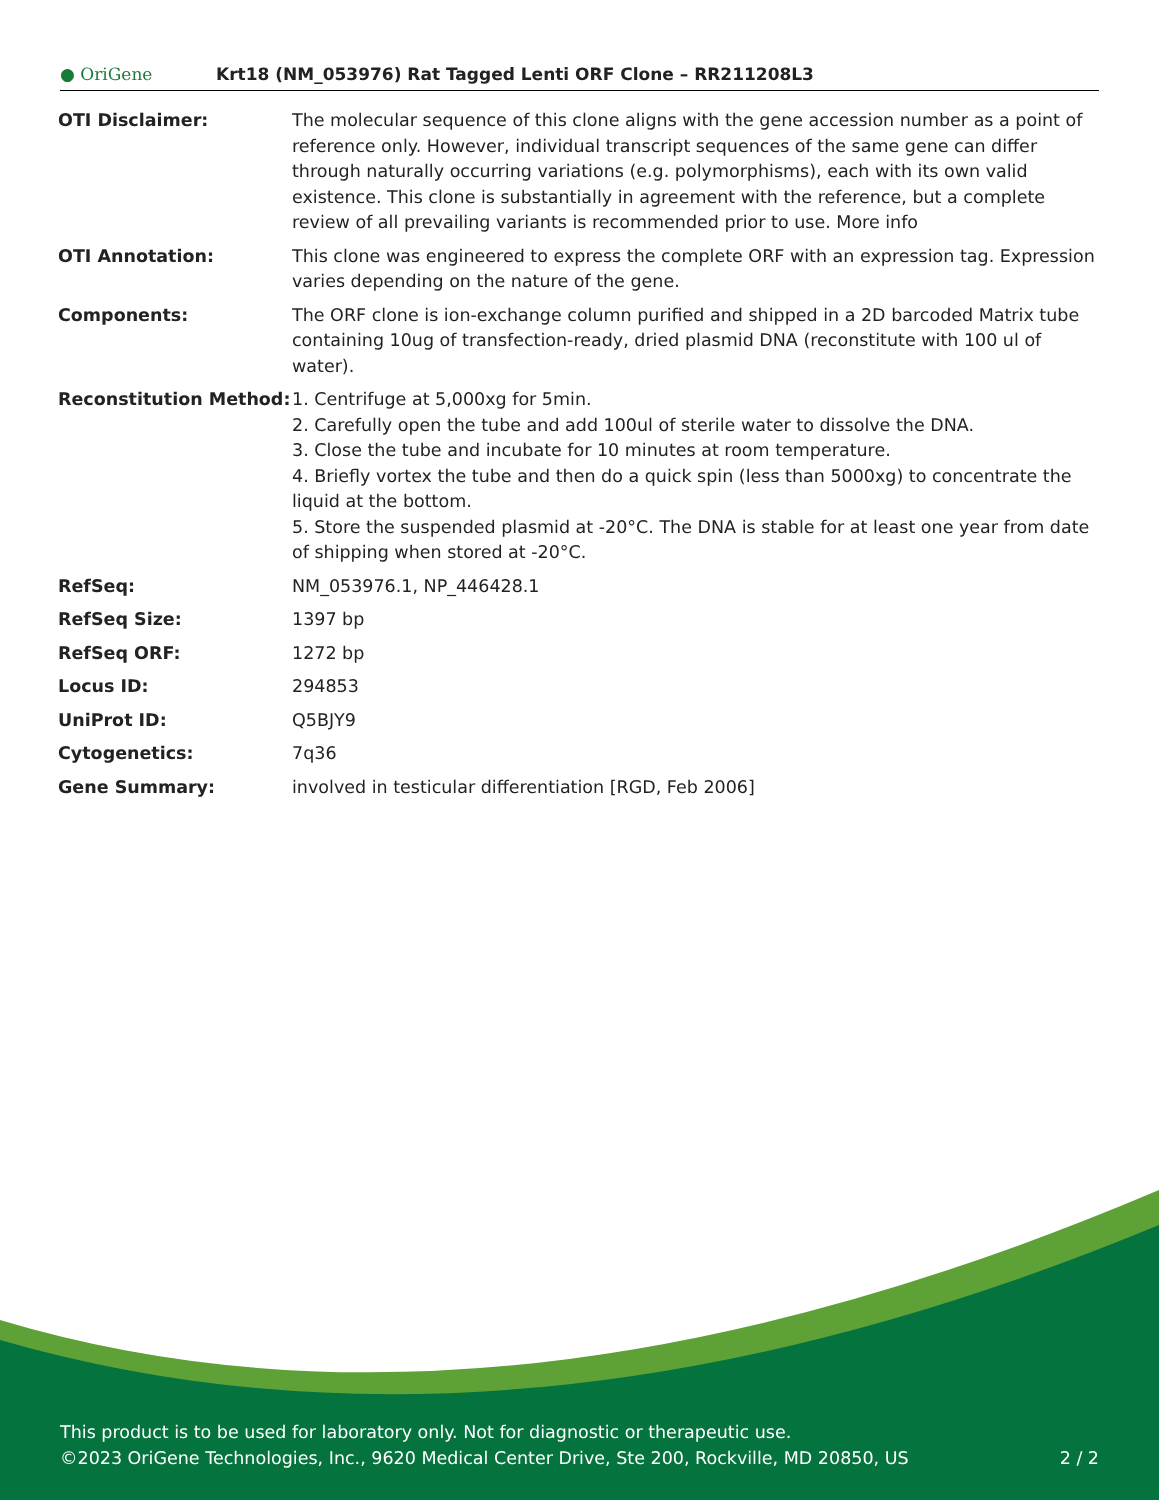● OriGene
Krt18 (NM_053976) Rat Tagged Lenti ORF Clone – RR211208L3
| OTI Disclaimer: | The molecular sequence of this clone aligns with the gene accession number as a point of reference only. However, individual transcript sequences of the same gene can differ through naturally occurring variations (e.g. polymorphisms), each with its own valid existence. This clone is substantially in agreement with the reference, but a complete review of all prevailing variants is recommended prior to use. More info |
| OTI Annotation: | This clone was engineered to express the complete ORF with an expression tag. Expression varies depending on the nature of the gene. |
| Components: | The ORF clone is ion-exchange column purified and shipped in a 2D barcoded Matrix tube containing 10ug of transfection-ready, dried plasmid DNA (reconstitute with 100 ul of water). |
| Reconstitution Method: | 1. Centrifuge at 5,000xg for 5min. 2. Carefully open the tube and add 100ul of sterile water to dissolve the DNA. 3. Close the tube and incubate for 10 minutes at room temperature. 4. Briefly vortex the tube and then do a quick spin (less than 5000xg) to concentrate the liquid at the bottom. 5. Store the suspended plasmid at -20°C. The DNA is stable for at least one year from date of shipping when stored at -20°C. |
| RefSeq: | NM_053976.1 , NP_446428.1 |
| RefSeq Size: | 1397 bp |
| RefSeq ORF: | 1272 bp |
| Locus ID: | 294853 |
| UniProt ID: | Q5BJY9 |
| Cytogenetics: | 7q36 |
| Gene Summary: | involved in testicular differentiation [RGD, Feb 2006] |
This product is to be used for laboratory only. Not for diagnostic or therapeutic use.
©2023 OriGene Technologies, Inc., 9620 Medical Center Drive, Ste 200, Rockville, MD 20850, US 2 / 2